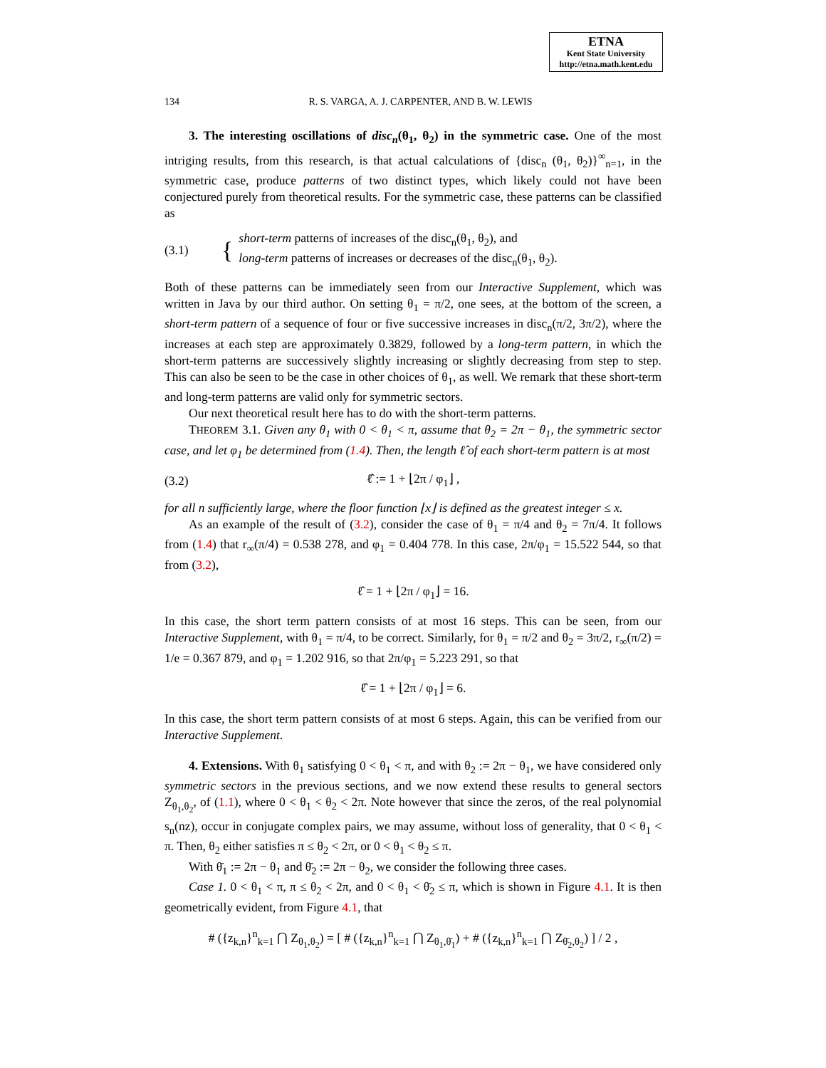ETNA
Kent State University
http://etna.math.kent.edu
134 R. S. VARGA, A. J. CARPENTER, AND B. W. LEWIS
3. The interesting oscillations of disc<sub>n</sub>(θ<sub>1</sub>, θ<sub>2</sub>) in the symmetric case. One of the most intriging results, from this research, is that actual calculations of {disc<sub>n</sub> (θ<sub>1</sub>, θ<sub>2</sub>)}<sup>∞</sup><sub>n=1</sub>, in the symmetric case, produce patterns of two distinct types, which likely could not have been conjectured purely from theoretical results. For the symmetric case, these patterns can be classified as
(3.1) { short-term patterns of increases of the disc<sub>n</sub>(θ<sub>1</sub>, θ<sub>2</sub>), and
long-term patterns of increases or decreases of the disc<sub>n</sub>(θ<sub>1</sub>, θ<sub>2</sub>).
Both of these patterns can be immediately seen from our Interactive Supplement, which was written in Java by our third author. On setting θ<sub>1</sub> = π/2, one sees, at the bottom of the screen, a short-term pattern of a sequence of four or five successive increases in disc<sub>n</sub>(π/2, 3π/2), where the increases at each step are approximately 0.3829, followed by a long-term pattern, in which the short-term patterns are successively slightly increasing or slightly decreasing from step to step. This can also be seen to be the case in other choices of θ<sub>1</sub>, as well. We remark that these short-term and long-term patterns are valid only for symmetric sectors.
Our next theoretical result here has to do with the short-term patterns.
THEOREM 3.1. Given any θ<sub>1</sub> with 0 < θ<sub>1</sub> < π, assume that θ<sub>2</sub> = 2π − θ<sub>1</sub>, the symmetric sector case, and let φ<sub>1</sub> be determined from (1.4). Then, the length ℓ̂ of each short-term pattern is at most
(3.2) ℓ̂ := 1 + ⌊2π / φ<sub>1</sub>⌋ ,
for all n sufficiently large, where the floor function ⌊x⌋ is defined as the greatest integer ≤ x.
As an example of the result of (3.2), consider the case of θ<sub>1</sub> = π/4 and θ<sub>2</sub> = 7π/4. It follows from (1.4) that r<sub>∞</sub>(π/4) = 0.538 278, and φ<sub>1</sub> = 0.404 778. In this case, 2π/φ<sub>1</sub> = 15.522 544, so that from (3.2),
ℓ̂ = 1 + ⌊2π / φ<sub>1</sub>⌋ = 16.
In this case, the short term pattern consists of at most 16 steps. This can be seen, from our Interactive Supplement, with θ<sub>1</sub> = π/4, to be correct. Similarly, for θ<sub>1</sub> = π/2 and θ<sub>2</sub> = 3π/2, r<sub>∞</sub>(π/2) = 1/e = 0.367 879, and φ<sub>1</sub> = 1.202 916, so that 2π/φ<sub>1</sub> = 5.223 291, so that
ℓ̂ = 1 + ⌊2π / φ<sub>1</sub>⌋ = 6.
In this case, the short term pattern consists of at most 6 steps. Again, this can be verified from our Interactive Supplement.
4. Extensions. With θ<sub>1</sub> satisfying 0 < θ<sub>1</sub> < π, and with θ<sub>2</sub> := 2π − θ<sub>1</sub>, we have considered only symmetric sectors in the previous sections, and we now extend these results to general sectors Z<sub>θ<sub>1</sub>,θ<sub>2</sub></sub>, of (1.1), where 0 < θ<sub>1</sub> < θ<sub>2</sub> < 2π. Note however that since the zeros, of the real polynomial s<sub>n</sub>(nz), occur in conjugate complex pairs, we may assume, without loss of generality, that 0 < θ<sub>1</sub> < π. Then, θ<sub>2</sub> either satisfies π ≤ θ<sub>2</sub> < 2π, or 0 < θ<sub>1</sub> < θ<sub>2</sub> ≤ π.
With θ̄<sub>1</sub> := 2π − θ<sub>1</sub> and θ̄<sub>2</sub> := 2π − θ<sub>2</sub>, we consider the following three cases.
Case 1. 0 < θ<sub>1</sub> < π, π ≤ θ<sub>2</sub> < 2π, and 0 < θ<sub>1</sub> < θ̄<sub>2</sub> ≤ π, which is shown in Figure 4.1. It is then geometrically evident, from Figure 4.1, that
# ({z<sub>k,n</sub>}<sup>n</sup><sub>k=1</sub> ⋂ Z<sub>θ<sub>1</sub>,θ<sub>2</sub></sub>) = [ # ({z<sub>k,n</sub>}<sup>n</sup><sub>k=1</sub> ⋂ Z<sub>θ<sub>1</sub>,θ̄<sub>1</sub></sub>) + # ({z<sub>k,n</sub>}<sup>n</sup><sub>k=1</sub> ⋂ Z<sub>θ̄<sub>2</sub>,θ<sub>2</sub></sub>) ] / 2 ,